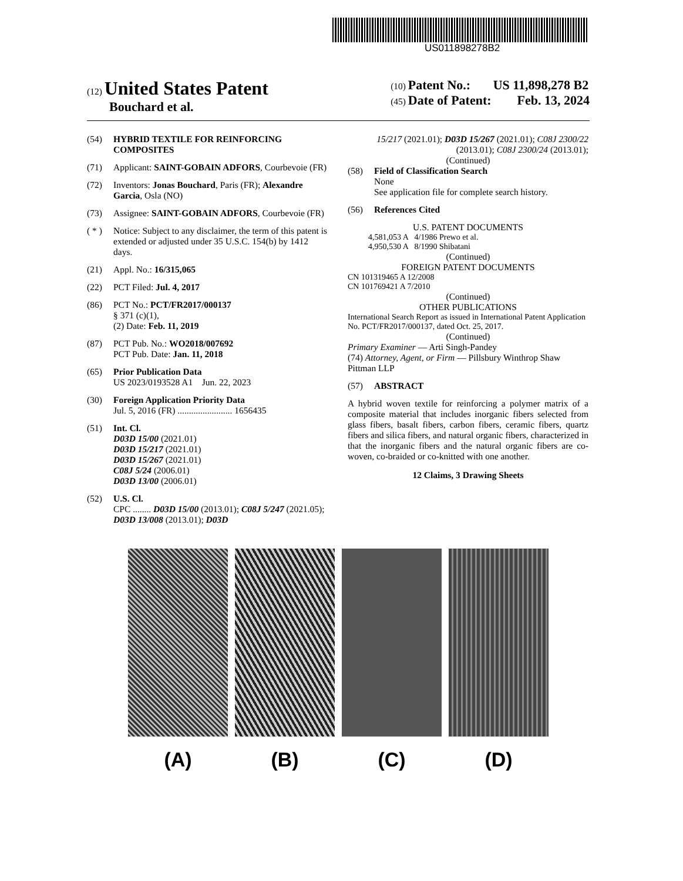US011898278B2
(12) United States Patent
Bouchard et al.
(10) Patent No.: US 11,898,278 B2
(45) Date of Patent: Feb. 13, 2024
(54) HYBRID TEXTILE FOR REINFORCING COMPOSITES
(71) Applicant: SAINT-GOBAIN ADFORS, Courbevoie (FR)
(72) Inventors: Jonas Bouchard, Paris (FR); Alexandre Garcia, Osla (NO)
(73) Assignee: SAINT-GOBAIN ADFORS, Courbevoie (FR)
( * ) Notice: Subject to any disclaimer, the term of this patent is extended or adjusted under 35 U.S.C. 154(b) by 1412 days.
(21) Appl. No.: 16/315,065
(22) PCT Filed: Jul. 4, 2017
(86) PCT No.: PCT/FR2017/000137
§ 371 (c)(1),
(2) Date: Feb. 11, 2019
(87) PCT Pub. No.: WO2018/007692
PCT Pub. Date: Jan. 11, 2018
(65) Prior Publication Data
US 2023/0193528 A1 Jun. 22, 2023
(30) Foreign Application Priority Data
Jul. 5, 2016 (FR) ........................ 1656435
(51) Int. Cl.
D03D 15/00 (2021.01)
D03D 15/217 (2021.01)
D03D 15/267 (2021.01)
C08J 5/24 (2006.01)
D03D 13/00 (2006.01)
(52) U.S. Cl.
CPC ........ D03D 15/00 (2013.01); C08J 5/247 (2021.05); D03D 13/008 (2013.01); D03D
15/217 (2021.01); D03D 15/267 (2021.01); C08J 2300/22 (2013.01); C08J 2300/24 (2013.01);
(Continued)
(58) Field of Classification Search
None
See application file for complete search history.
(56) References Cited
U.S. PATENT DOCUMENTS
4,581,053 A 4/1986 Prewo et al.
4,950,530 A 8/1990 Shibatani
(Continued)
FOREIGN PATENT DOCUMENTS
CN 101319465 A 12/2008
CN 101769421 A 7/2010
(Continued)
OTHER PUBLICATIONS
International Search Report as issued in International Patent Application No. PCT/FR2017/000137, dated Oct. 25, 2017.
(Continued)
Primary Examiner — Arti Singh-Pandey
(74) Attorney, Agent, or Firm — Pillsbury Winthrop Shaw Pittman LLP
(57) ABSTRACT
A hybrid woven textile for reinforcing a polymer matrix of a composite material that includes inorganic fibers selected from glass fibers, basalt fibers, carbon fibers, ceramic fibers, quartz fibers and silica fibers, and natural organic fibers, characterized in that the inorganic fibers and the natural organic fibers are co-woven, co-braided or co-knitted with one another.
12 Claims, 3 Drawing Sheets
(A) (B) (C) (D)